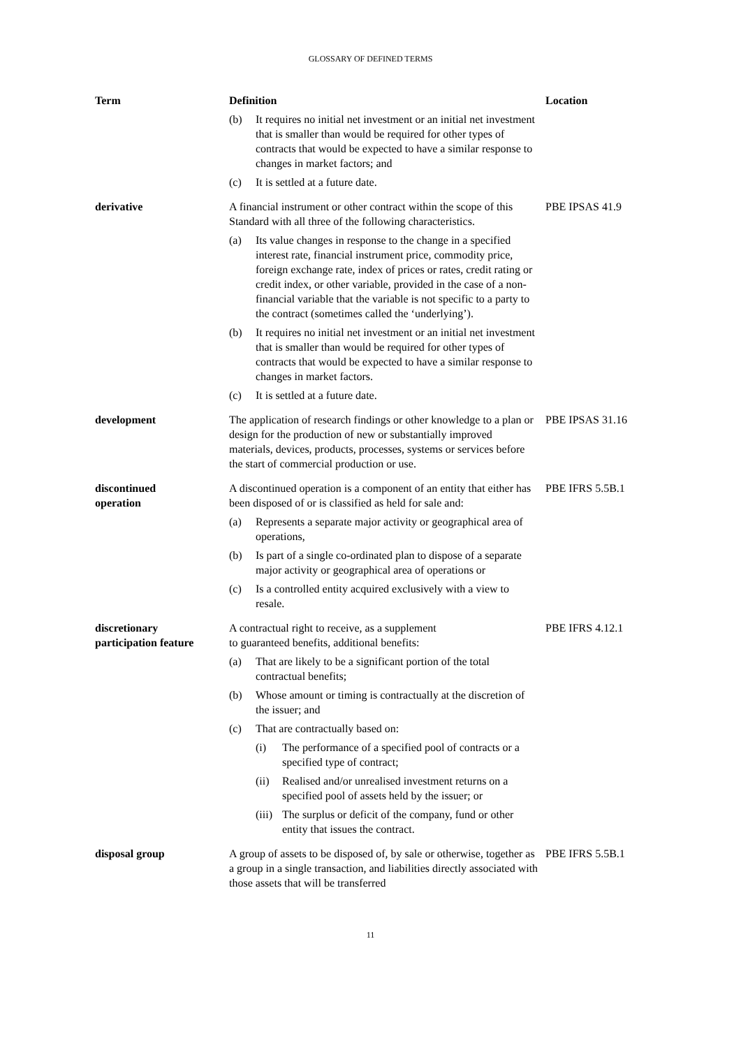GLOSSARY OF DEFINED TERMS
| Term | Definition | Location |
| --- | --- | --- |
| | (b) It requires no initial net investment or an initial net investment that is smaller than would be required for other types of contracts that would be expected to have a similar response to changes in market factors; and (c) It is settled at a future date. | |
| derivative | A financial instrument or other contract within the scope of this Standard with all three of the following characteristics. (a) Its value changes in response to the change in a specified interest rate, financial instrument price, commodity price, foreign exchange rate, index of prices or rates, credit rating or credit index, or other variable, provided in the case of a non-financial variable that the variable is not specific to a party to the contract (sometimes called the ‘underlying’). (b) It requires no initial net investment or an initial net investment that is smaller than would be required for other types of contracts that would be expected to have a similar response to changes in market factors. (c) It is settled at a future date. | PBE IPSAS 41.9 |
| development | The application of research findings or other knowledge to a plan or design for the production of new or substantially improved materials, devices, products, processes, systems or services before the start of commercial production or use. | PBE IPSAS 31.16 |
| discontinued operation | A discontinued operation is a component of an entity that either has been disposed of or is classified as held for sale and: (a) Represents a separate major activity or geographical area of operations, (b) Is part of a single co-ordinated plan to dispose of a separate major activity or geographical area of operations or (c) Is a controlled entity acquired exclusively with a view to resale. | PBE IFRS 5.5B.1 |
| discretionary participation feature | A contractual right to receive, as a supplement to guaranteed benefits, additional benefits: (a) That are likely to be a significant portion of the total contractual benefits; (b) Whose amount or timing is contractually at the discretion of the issuer; and (c) That are contractually based on: (i) The performance of a specified pool of contracts or a specified type of contract; (ii) Realised and/or unrealised investment returns on a specified pool of assets held by the issuer; or (iii) The surplus or deficit of the company, fund or other entity that issues the contract. | PBE IFRS 4.12.1 |
| disposal group | A group of assets to be disposed of, by sale or otherwise, together as a group in a single transaction, and liabilities directly associated with those assets that will be transferred | PBE IFRS 5.5B.1 |
11